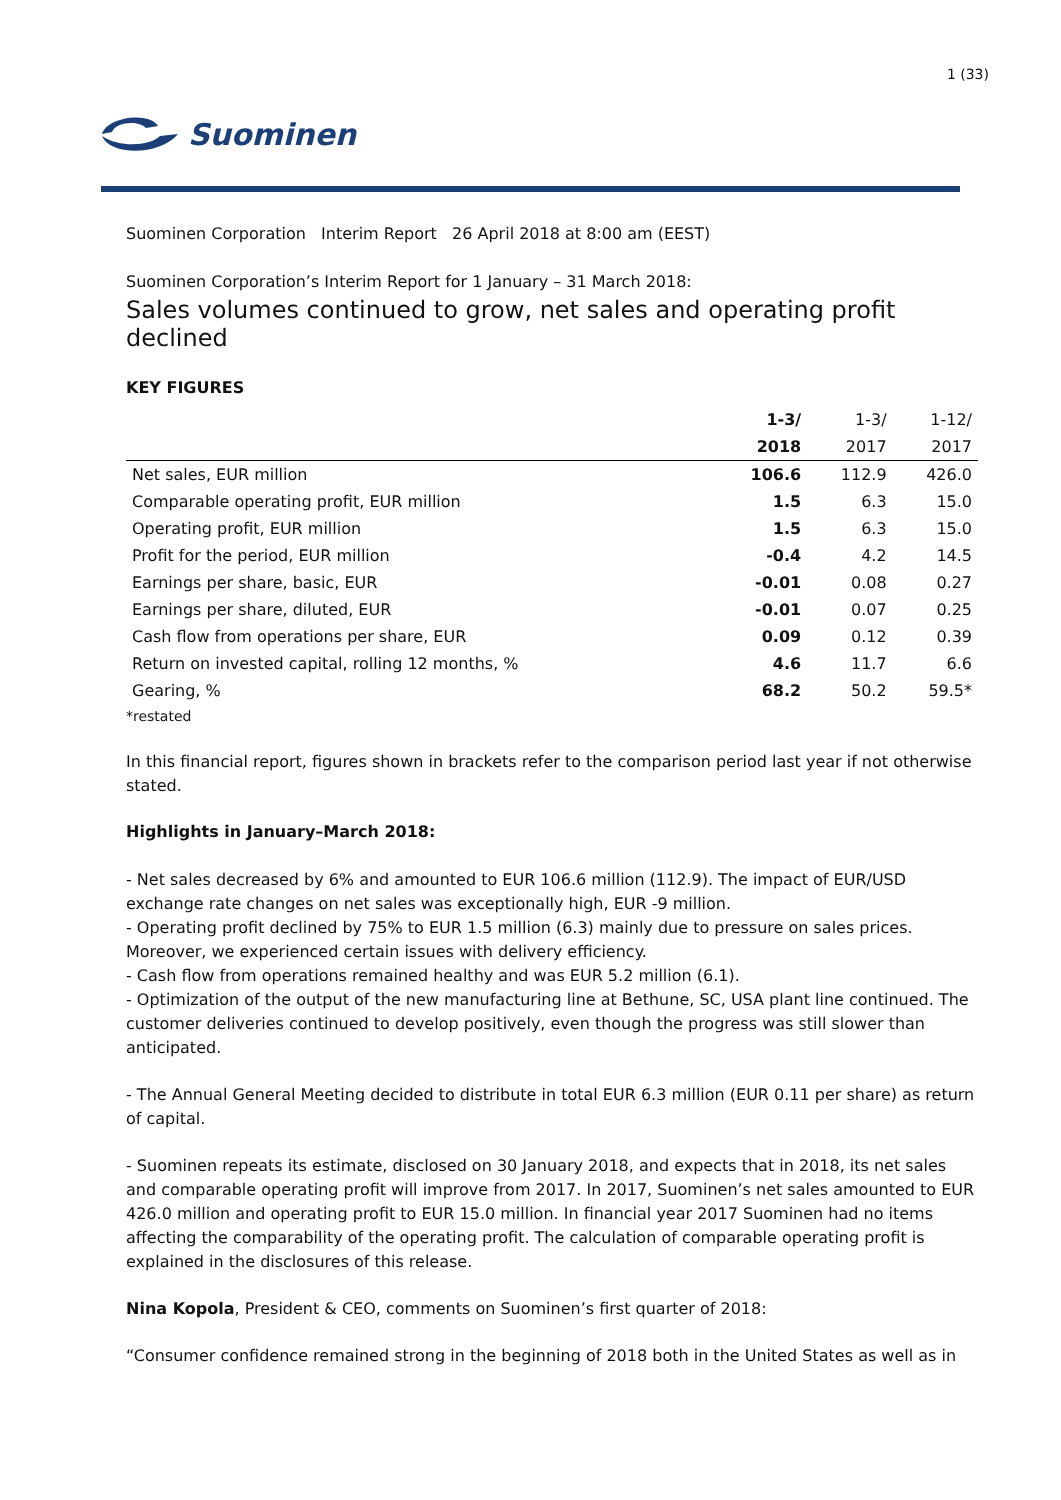1 (33)
Suominen
Suominen Corporation Interim Report 26 April 2018 at 8:00 am (EEST)
Suominen Corporation’s Interim Report for 1 January – 31 March 2018:
Sales volumes continued to grow, net sales and operating profit declined
KEY FIGURES
| | 1-3/ | 1-3/ | 1-12/ |
| --- | --- | --- | --- |
| | 2018 | 2017 | 2017 |
| Net sales, EUR million | 106.6 | 112.9 | 426.0 |
| Comparable operating profit, EUR million | 1.5 | 6.3 | 15.0 |
| Operating profit, EUR million | 1.5 | 6.3 | 15.0 |
| Profit for the period, EUR million | -0.4 | 4.2 | 14.5 |
| Earnings per share, basic, EUR | -0.01 | 0.08 | 0.27 |
| Earnings per share, diluted, EUR | -0.01 | 0.07 | 0.25 |
| Cash flow from operations per share, EUR | 0.09 | 0.12 | 0.39 |
| Return on invested capital, rolling 12 months, % | 4.6 | 11.7 | 6.6 |
| Gearing, % | 68.2 | 50.2 | 59.5* |
*restated
In this financial report, figures shown in brackets refer to the comparison period last year if not otherwise stated.
Highlights in January–March 2018:
- Net sales decreased by 6% and amounted to EUR 106.6 million (112.9). The impact of EUR/USD exchange rate changes on net sales was exceptionally high, EUR -9 million.
- Operating profit declined by 75% to EUR 1.5 million (6.3) mainly due to pressure on sales prices. Moreover, we experienced certain issues with delivery efficiency.
- Cash flow from operations remained healthy and was EUR 5.2 million (6.1).
- Optimization of the output of the new manufacturing line at Bethune, SC, USA plant line continued. The customer deliveries continued to develop positively, even though the progress was still slower than anticipated.
- The Annual General Meeting decided to distribute in total EUR 6.3 million (EUR 0.11 per share) as return of capital.
- Suominen repeats its estimate, disclosed on 30 January 2018, and expects that in 2018, its net sales and comparable operating profit will improve from 2017. In 2017, Suominen’s net sales amounted to EUR 426.0 million and operating profit to EUR 15.0 million. In financial year 2017 Suominen had no items affecting the comparability of the operating profit. The calculation of comparable operating profit is explained in the disclosures of this release.
Nina Kopola, President & CEO, comments on Suominen’s first quarter of 2018:
“Consumer confidence remained strong in the beginning of 2018 both in the United States as well as in